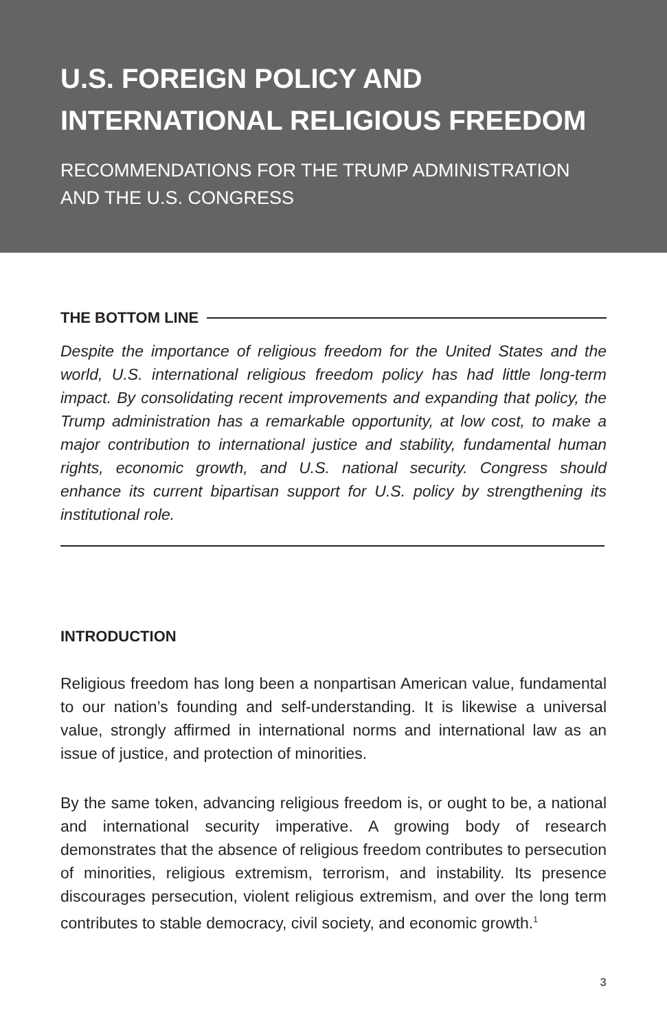U.S. FOREIGN POLICY AND
INTERNATIONAL RELIGIOUS FREEDOM
RECOMMENDATIONS FOR THE TRUMP ADMINISTRATION
AND THE U.S. CONGRESS
THE BOTTOM LINE
Despite the importance of religious freedom for the United States and the world, U.S. international religious freedom policy has had little long-term impact. By consolidating recent improvements and expanding that policy, the Trump administration has a remarkable opportunity, at low cost, to make a major contribution to international justice and stability, fundamental human rights, economic growth, and U.S. national security. Congress should enhance its current bipartisan support for U.S. policy by strengthening its institutional role.
INTRODUCTION
Religious freedom has long been a nonpartisan American value, fundamental to our nation’s founding and self-understanding. It is likewise a universal value, strongly affirmed in international norms and international law as an issue of justice, and protection of minorities.
By the same token, advancing religious freedom is, or ought to be, a national and international security imperative. A growing body of research demonstrates that the absence of religious freedom contributes to persecution of minorities, religious extremism, terrorism, and instability. Its presence discourages persecution, violent religious extremism, and over the long term contributes to stable democracy, civil society, and economic growth.<sup>1</sup>
3